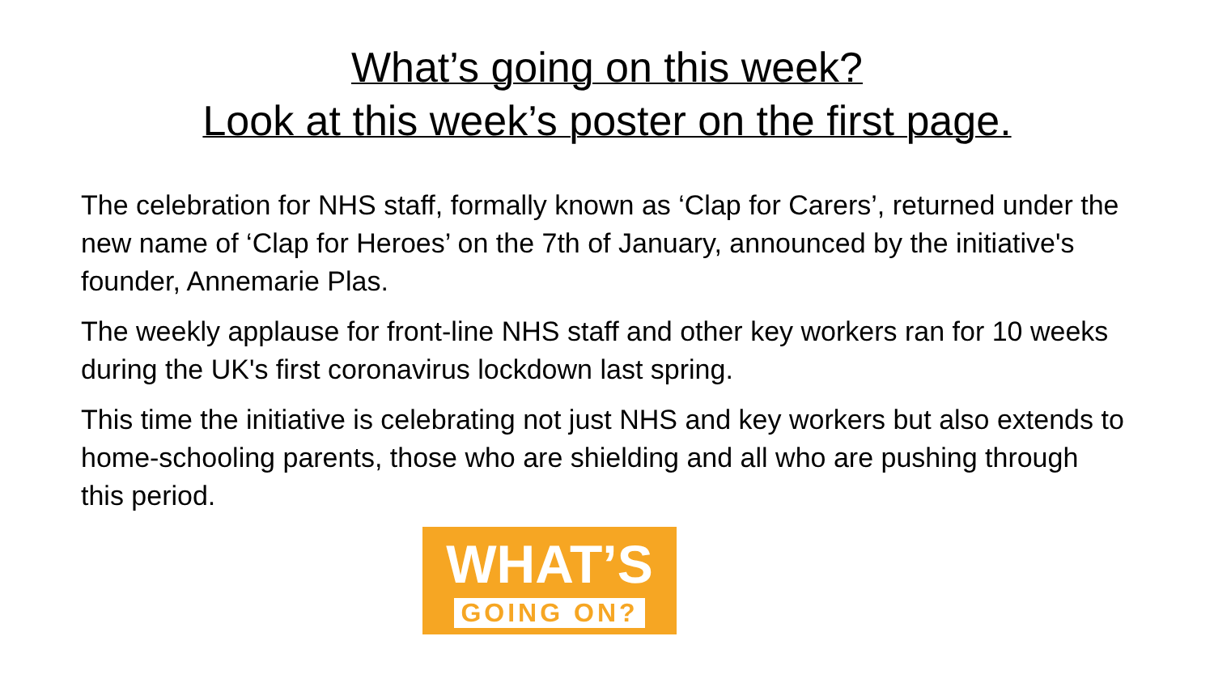What’s going on this week?
Look at this week’s poster on the first page.
The celebration for NHS staff, formally known as ‘Clap for Carers’, returned under the new name of ‘Clap for Heroes’ on the 7th of January, announced by the initiative's founder, Annemarie Plas.
The weekly applause for front-line NHS staff and other key workers ran for 10 weeks during the UK's first coronavirus lockdown last spring.
This time the initiative is celebrating not just NHS and key workers but also extends to home-schooling parents, those who are shielding and all who are pushing through this period.
WHAT’S
GOING ON?